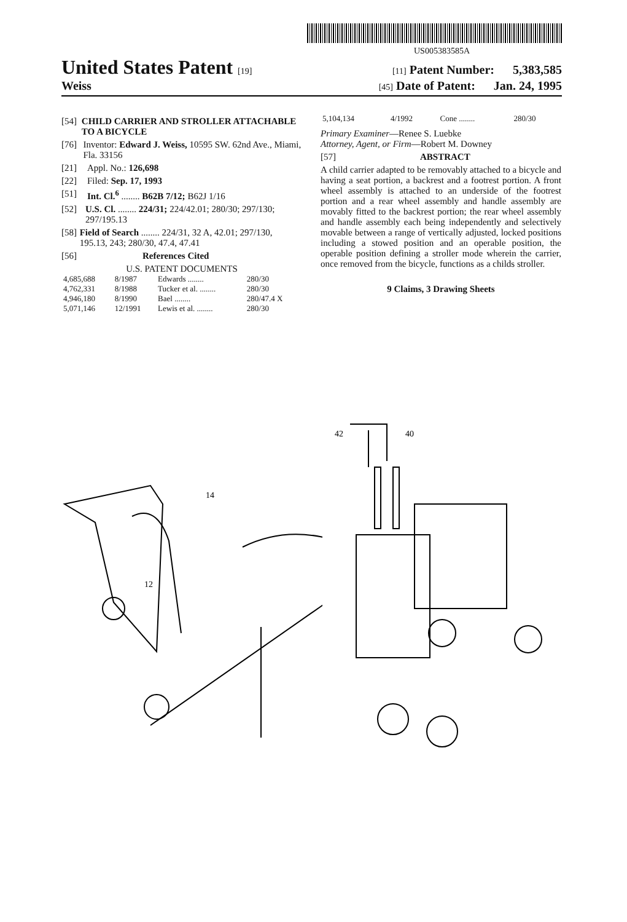US005383585A
United States Patent [19] [11] Patent Number: 5,383,585
Weiss [45] Date of Patent: Jan. 24, 1995
[54] CHILD CARRIER AND STROLLER ATTACHABLE TO A BICYCLE
[76] Inventor: Edward J. Weiss, 10595 SW. 62nd Ave., Miami, Fla. 33156
[21] Appl. No.: 126,698
[22] Filed: Sep. 17, 1993
[51] Int. Cl.<sup>6</sup> ........ B62B 7/12; B62J 1/16
[52] U.S. Cl. ........ 224/31; 224/42.01; 280/30; 297/130; 297/195.13
[58] Field of Search ........ 224/31, 32 A, 42.01; 297/130, 195.13, 243; 280/30, 47.4, 47.41
[56] References Cited
U.S. PATENT DOCUMENTS
| 4,685,688 | 8/1987 | Edwards ........ | 280/30 |
| 4,762,331 | 8/1988 | Tucker et al. ........ | 280/30 |
| 4,946,180 | 8/1990 | Bael ........ | 280/47.4 X |
| 5,071,146 | 12/1991 | Lewis et al. ........ | 280/30 |
| 5,104,134 | 4/1992 | Cone ........ | 280/30 |
Primary Examiner—Renee S. Luebke
Attorney, Agent, or Firm—Robert M. Downey
[57] ABSTRACT
A child carrier adapted to be removably attached to a bicycle and having a seat portion, a backrest and a footrest portion. A front wheel assembly is attached to an underside of the footrest portion and a rear wheel assembly and handle assembly are movably fitted to the backrest portion; the rear wheel assembly and handle assembly each being independently and selectively movable between a range of vertically adjusted, locked positions including a stowed position and an operable position, the operable position defining a stroller mode wherein the carrier, once removed from the bicycle, functions as a childs stroller.
9 Claims, 3 Drawing Sheets
12
14
42
40